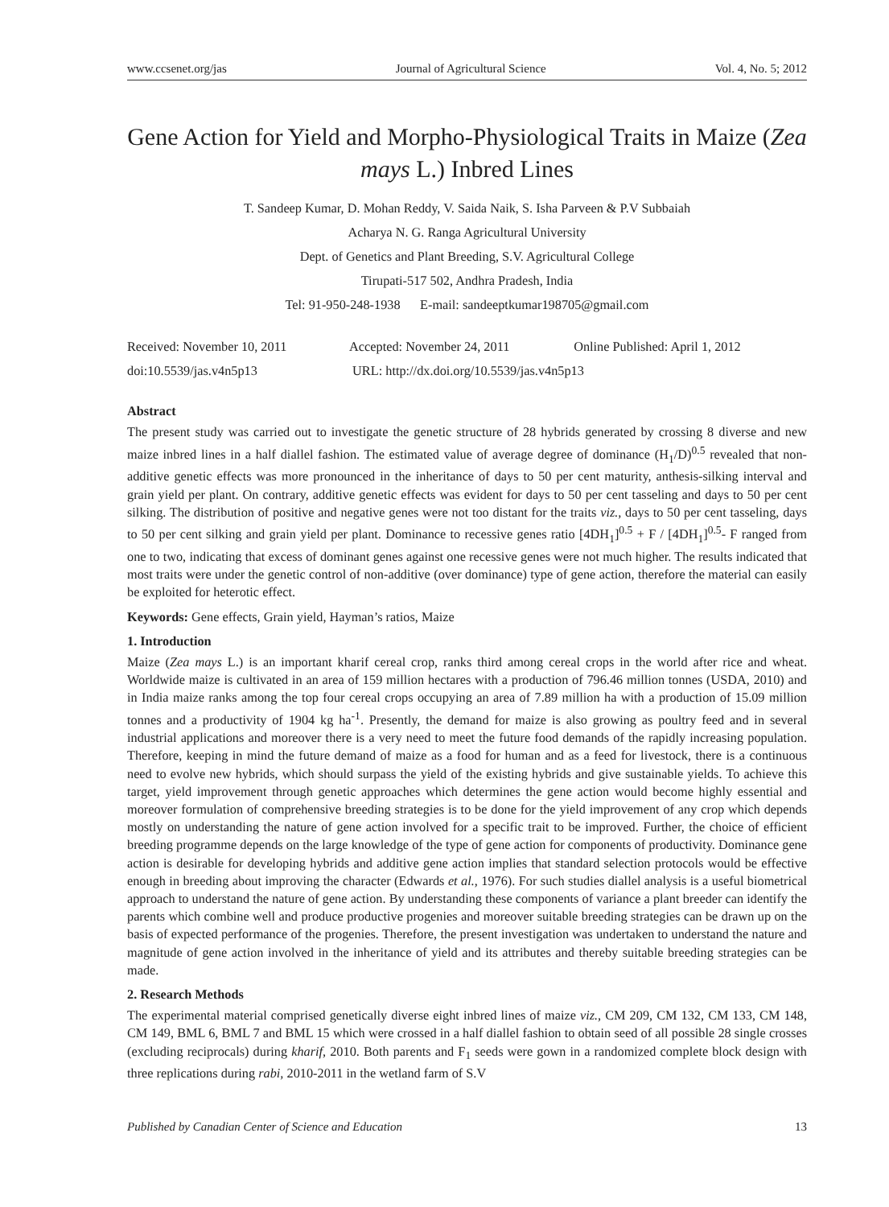www.ccsenet.org/jas Journal of Agricultural Science Vol. 4, No. 5; 2012
Gene Action for Yield and Morpho-Physiological Traits in Maize (Zea mays L.) Inbred Lines
T. Sandeep Kumar, D. Mohan Reddy, V. Saida Naik, S. Isha Parveen & P.V Subbaiah
Acharya N. G. Ranga Agricultural University
Dept. of Genetics and Plant Breeding, S.V. Agricultural College
Tirupati-517 502, Andhra Pradesh, India
Tel: 91-950-248-1938 E-mail: sandeeptkumar198705@gmail.com
Received: November 10, 2011 Accepted: November 24, 2011 Online Published: April 1, 2012
doi:10.5539/jas.v4n5p13 URL: http://dx.doi.org/10.5539/jas.v4n5p13
Abstract
The present study was carried out to investigate the genetic structure of 28 hybrids generated by crossing 8 diverse and new maize inbred lines in a half diallel fashion. The estimated value of average degree of dominance (H<sub>1</sub>/D)<sup>0.5</sup> revealed that non-additive genetic effects was more pronounced in the inheritance of days to 50 per cent maturity, anthesis-silking interval and grain yield per plant. On contrary, additive genetic effects was evident for days to 50 per cent tasseling and days to 50 per cent silking. The distribution of positive and negative genes were not too distant for the traits viz., days to 50 per cent tasseling, days to 50 per cent silking and grain yield per plant. Dominance to recessive genes ratio [4DH<sub>1</sub>]<sup>0.5</sup> + F / [4DH<sub>1</sub>]<sup>0.5</sup>- F ranged from one to two, indicating that excess of dominant genes against one recessive genes were not much higher. The results indicated that most traits were under the genetic control of non-additive (over dominance) type of gene action, therefore the material can easily be exploited for heterotic effect.
Keywords: Gene effects, Grain yield, Hayman’s ratios, Maize
1. Introduction
Maize (Zea mays L.) is an important kharif cereal crop, ranks third among cereal crops in the world after rice and wheat. Worldwide maize is cultivated in an area of 159 million hectares with a production of 796.46 million tonnes (USDA, 2010) and in India maize ranks among the top four cereal crops occupying an area of 7.89 million ha with a production of 15.09 million tonnes and a productivity of 1904 kg ha<sup>-1</sup>. Presently, the demand for maize is also growing as poultry feed and in several industrial applications and moreover there is a very need to meet the future food demands of the rapidly increasing population. Therefore, keeping in mind the future demand of maize as a food for human and as a feed for livestock, there is a continuous need to evolve new hybrids, which should surpass the yield of the existing hybrids and give sustainable yields. To achieve this target, yield improvement through genetic approaches which determines the gene action would become highly essential and moreover formulation of comprehensive breeding strategies is to be done for the yield improvement of any crop which depends mostly on understanding the nature of gene action involved for a specific trait to be improved. Further, the choice of efficient breeding programme depends on the large knowledge of the type of gene action for components of productivity. Dominance gene action is desirable for developing hybrids and additive gene action implies that standard selection protocols would be effective enough in breeding about improving the character (Edwards et al., 1976). For such studies diallel analysis is a useful biometrical approach to understand the nature of gene action. By understanding these components of variance a plant breeder can identify the parents which combine well and produce productive progenies and moreover suitable breeding strategies can be drawn up on the basis of expected performance of the progenies. Therefore, the present investigation was undertaken to understand the nature and magnitude of gene action involved in the inheritance of yield and its attributes and thereby suitable breeding strategies can be made.
2. Research Methods
The experimental material comprised genetically diverse eight inbred lines of maize viz., CM 209, CM 132, CM 133, CM 148, CM 149, BML 6, BML 7 and BML 15 which were crossed in a half diallel fashion to obtain seed of all possible 28 single crosses (excluding reciprocals) during kharif, 2010. Both parents and F<sub>1</sub> seeds were gown in a randomized complete block design with three replications during rabi, 2010-2011 in the wetland farm of S.V
Published by Canadian Center of Science and Education 13